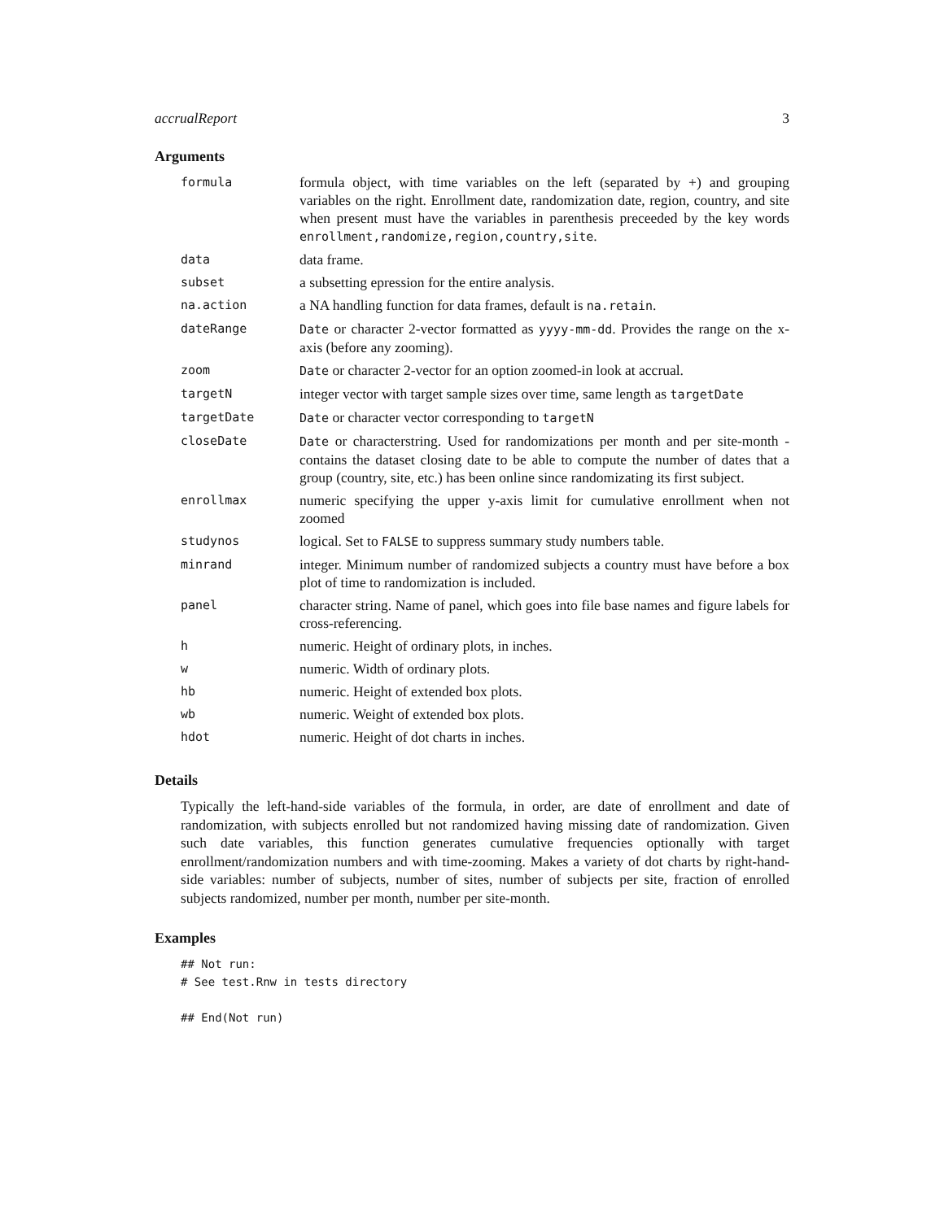accrualReport 3
Arguments
| formula | formula object, with time variables on the left (separated by +) and grouping variables on the right. Enrollment date, randomization date, region, country, and site when present must have the variables in parenthesis preceeded by the key words enrollment,randomize,region,country,site . |
| data | data frame. |
| subset | a subsetting epression for the entire analysis. |
| na.action | a NA handling function for data frames, default is na.retain . |
| dateRange | Date or character 2-vector formatted as yyyy-mm-dd . Provides the range on the x-axis (before any zooming). |
| zoom | Date or character 2-vector for an option zoomed-in look at accrual. |
| targetN | integer vector with target sample sizes over time, same length as targetDate |
| targetDate | Date or character vector corresponding to targetN |
| closeDate | Date or characterstring. Used for randomizations per month and per site-month - contains the dataset closing date to be able to compute the number of dates that a group (country, site, etc.) has been online since randomizating its first subject. |
| enrollmax | numeric specifying the upper y-axis limit for cumulative enrollment when not zoomed |
| studynos | logical. Set to FALSE to suppress summary study numbers table. |
| minrand | integer. Minimum number of randomized subjects a country must have before a box plot of time to randomization is included. |
| panel | character string. Name of panel, which goes into file base names and figure labels for cross-referencing. |
| h | numeric. Height of ordinary plots, in inches. |
| w | numeric. Width of ordinary plots. |
| hb | numeric. Height of extended box plots. |
| wb | numeric. Weight of extended box plots. |
| hdot | numeric. Height of dot charts in inches. |
Details
Typically the left-hand-side variables of the formula, in order, are date of enrollment and date of randomization, with subjects enrolled but not randomized having missing date of randomization. Given such date variables, this function generates cumulative frequencies optionally with target enrollment/randomization numbers and with time-zooming. Makes a variety of dot charts by right-hand-side variables: number of subjects, number of sites, number of subjects per site, fraction of enrolled subjects randomized, number per month, number per site-month.
Examples
## Not run:
# See test.Rnw in tests directory

## End(Not run)